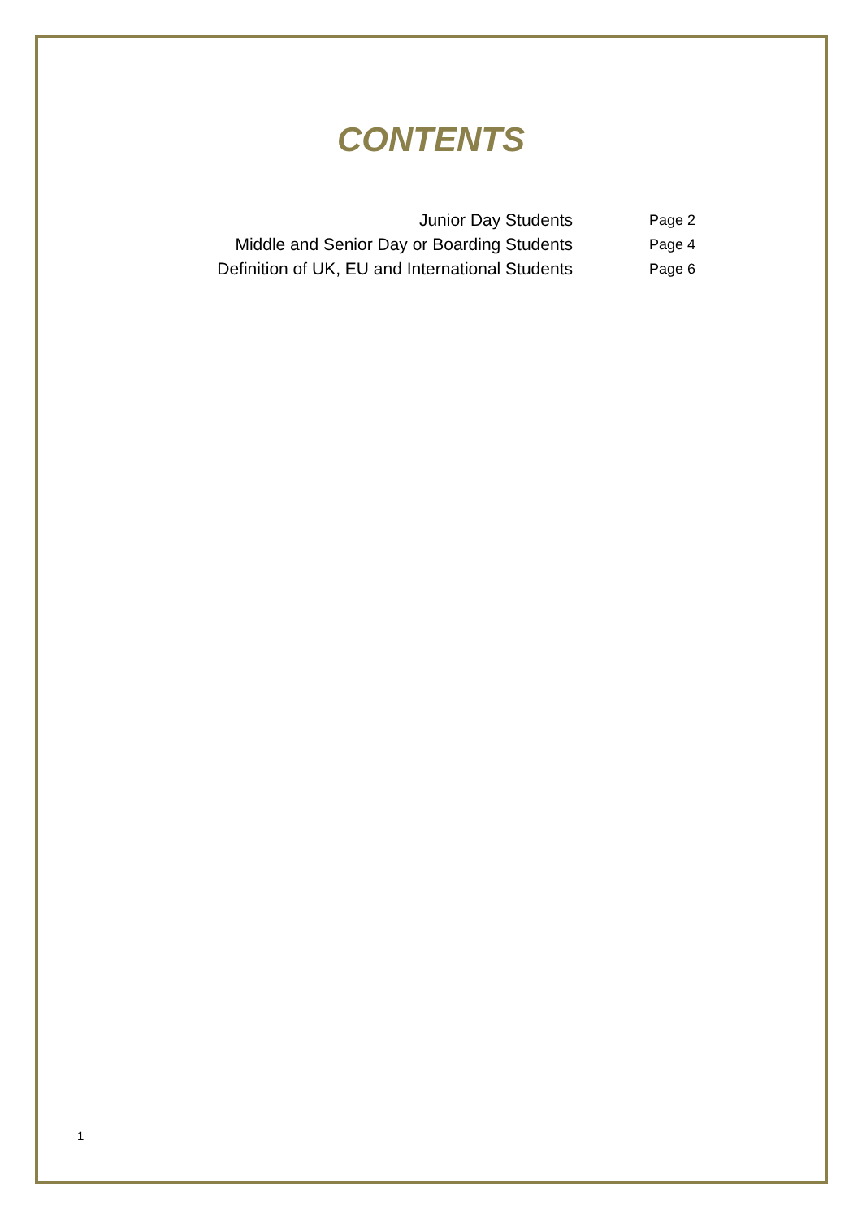CONTENTS
| Junior Day Students | Page 2 |
| Middle and Senior Day or Boarding Students | Page 4 |
| Definition of UK, EU and International Students | Page 6 |
1